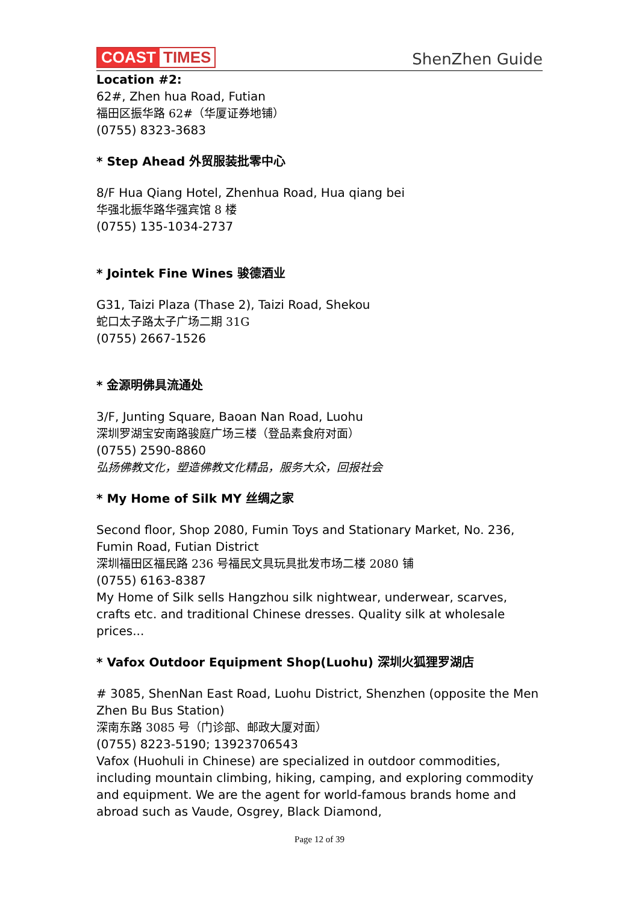COAST TIMES
ShenZhen Guide
Location #2:
62#, Zhen hua Road, Futian
福田区振华路 62#（华厦证券地铺）
(0755) 8323-3683
* Step Ahead 外贸服装批零中心
8/F Hua Qiang Hotel, Zhenhua Road, Hua qiang bei
华强北振华路华强宾馆 8 楼
(0755) 135-1034-2737
* Jointek Fine Wines 骏德酒业
G31, Taizi Plaza (Thase 2), Taizi Road, Shekou
蛇口太子路太子广场二期 31G
(0755) 2667-1526
* 金源明佛具流通处
3/F, Junting Square, Baoan Nan Road, Luohu
深圳罗湖宝安南路骏庭广场三楼（登品素食府对面）
(0755) 2590-8860
弘扬佛教文化，塑造佛教文化精品，服务大众，回报社会
* My Home of Silk MY 丝绸之家
Second floor, Shop 2080, Fumin Toys and Stationary Market, No. 236, Fumin Road, Futian District
深圳福田区福民路 236 号福民文具玩具批发市场二楼 2080 铺
(0755) 6163-8387
My Home of Silk sells Hangzhou silk nightwear, underwear, scarves, crafts etc. and traditional Chinese dresses. Quality silk at wholesale prices...
* Vafox Outdoor Equipment Shop(Luohu) 深圳火狐狸罗湖店
# 3085, ShenNan East Road, Luohu District, Shenzhen (opposite the Men Zhen Bu Bus Station)
深南东路 3085 号（门诊部、邮政大厦对面）
(0755) 8223-5190; 13923706543
Vafox (Huohuli in Chinese) are specialized in outdoor commodities, including mountain climbing, hiking, camping, and exploring commodity and equipment. We are the agent for world-famous brands home and abroad such as Vaude, Osgrey, Black Diamond,
Page 12 of 39